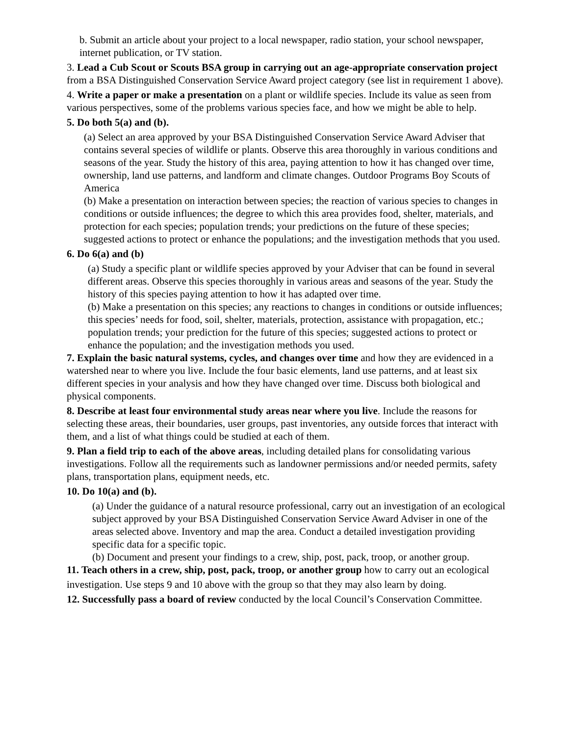b. Submit an article about your project to a local newspaper, radio station, your school newspaper,
internet publication, or TV station.
3. Lead a Cub Scout or Scouts BSA group in carrying out an age-appropriate conservation project from a BSA Distinguished Conservation Service Award project category (see list in requirement 1 above).
4. Write a paper or make a presentation on a plant or wildlife species. Include its value as seen from various perspectives, some of the problems various species face, and how we might be able to help.
5. Do both 5(a) and (b).
(a) Select an area approved by your BSA Distinguished Conservation Service Award Adviser that contains several species of wildlife or plants. Observe this area thoroughly in various conditions and seasons of the year. Study the history of this area, paying attention to how it has changed over time, ownership, land use patterns, and landform and climate changes. Outdoor Programs Boy Scouts of America
(b) Make a presentation on interaction between species; the reaction of various species to changes in conditions or outside influences; the degree to which this area provides food, shelter, materials, and protection for each species; population trends; your predictions on the future of these species; suggested actions to protect or enhance the populations; and the investigation methods that you used.
6. Do 6(a) and (b)
(a) Study a specific plant or wildlife species approved by your Adviser that can be found in several different areas. Observe this species thoroughly in various areas and seasons of the year. Study the history of this species paying attention to how it has adapted over time.
(b) Make a presentation on this species; any reactions to changes in conditions or outside influences; this species’ needs for food, soil, shelter, materials, protection, assistance with propagation, etc.; population trends; your prediction for the future of this species; suggested actions to protect or enhance the population; and the investigation methods you used.
7. Explain the basic natural systems, cycles, and changes over time and how they are evidenced in a watershed near to where you live. Include the four basic elements, land use patterns, and at least six different species in your analysis and how they have changed over time. Discuss both biological and physical components.
8. Describe at least four environmental study areas near where you live. Include the reasons for selecting these areas, their boundaries, user groups, past inventories, any outside forces that interact with them, and a list of what things could be studied at each of them.
9. Plan a field trip to each of the above areas, including detailed plans for consolidating various investigations. Follow all the requirements such as landowner permissions and/or needed permits, safety plans, transportation plans, equipment needs, etc.
10. Do 10(a) and (b).
(a) Under the guidance of a natural resource professional, carry out an investigation of an ecological subject approved by your BSA Distinguished Conservation Service Award Adviser in one of the areas selected above. Inventory and map the area. Conduct a detailed investigation providing specific data for a specific topic.
(b) Document and present your findings to a crew, ship, post, pack, troop, or another group.
11. Teach others in a crew, ship, post, pack, troop, or another group how to carry out an ecological
investigation. Use steps 9 and 10 above with the group so that they may also learn by doing.
12. Successfully pass a board of review conducted by the local Council’s Conservation Committee.